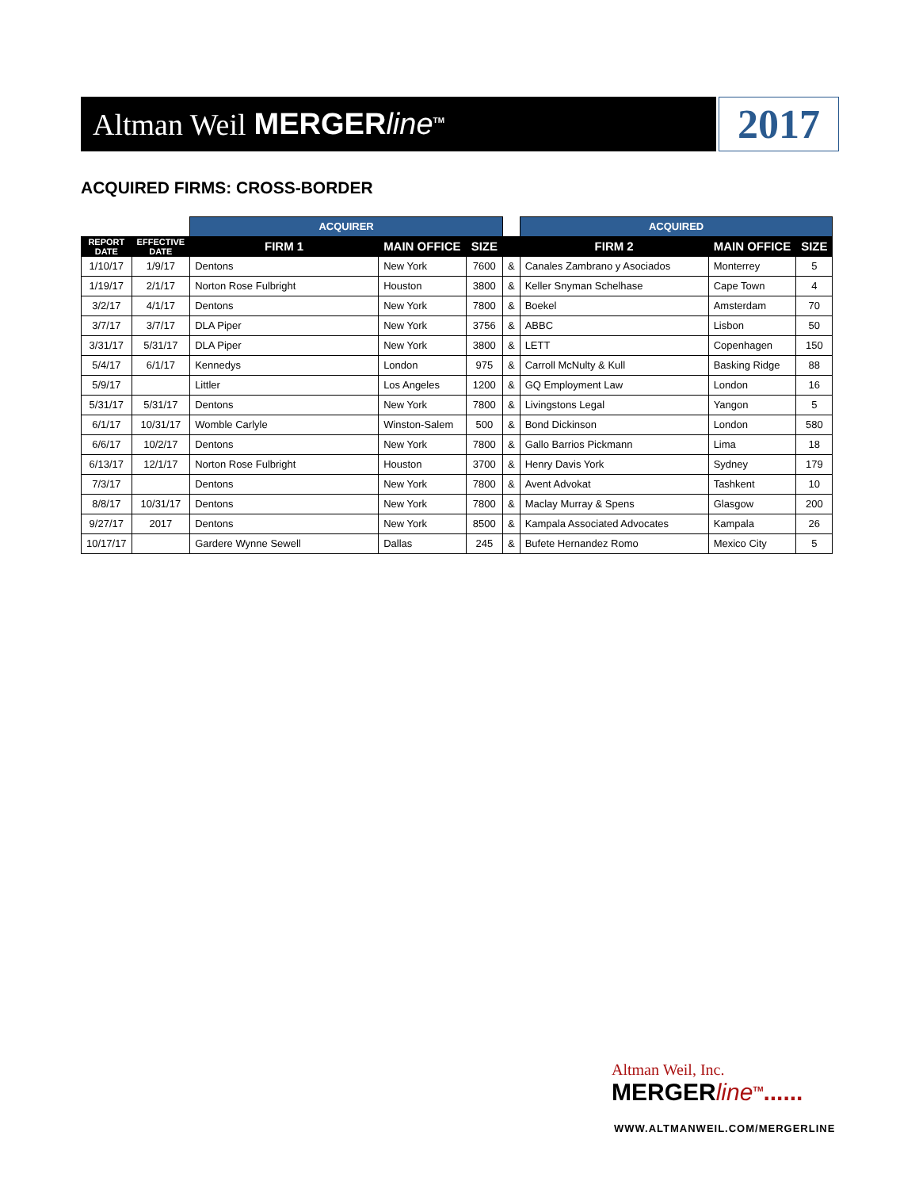Altman Weil MERGERline<sup>TM</sup>
2017
ACQUIRED FIRMS: CROSS-BORDER
| | | ACQUIRER | | | | ACQUIRED | | |
| --- | --- | --- | --- | --- | --- | --- | --- | --- |
| REPORT DATE | EFFECTIVE DATE | FIRM 1 | MAIN OFFICE | SIZE | | FIRM 2 | MAIN OFFICE | SIZE |
| 1/10/17 | 1/9/17 | Dentons | New York | 7600 | & | Canales Zambrano y Asociados | Monterrey | 5 |
| 1/19/17 | 2/1/17 | Norton Rose Fulbright | Houston | 3800 | & | Keller Snyman Schelhase | Cape Town | 4 |
| 3/2/17 | 4/1/17 | Dentons | New York | 7800 | & | Boekel | Amsterdam | 70 |
| 3/7/17 | 3/7/17 | DLA Piper | New York | 3756 | & | ABBC | Lisbon | 50 |
| 3/31/17 | 5/31/17 | DLA Piper | New York | 3800 | & | LETT | Copenhagen | 150 |
| 5/4/17 | 6/1/17 | Kennedys | London | 975 | & | Carroll McNulty & Kull | Basking Ridge | 88 |
| 5/9/17 | | Littler | Los Angeles | 1200 | & | GQ Employment Law | London | 16 |
| 5/31/17 | 5/31/17 | Dentons | New York | 7800 | & | Livingstons Legal | Yangon | 5 |
| 6/1/17 | 10/31/17 | Womble Carlyle | Winston-Salem | 500 | & | Bond Dickinson | London | 580 |
| 6/6/17 | 10/2/17 | Dentons | New York | 7800 | & | Gallo Barrios Pickmann | Lima | 18 |
| 6/13/17 | 12/1/17 | Norton Rose Fulbright | Houston | 3700 | & | Henry Davis York | Sydney | 179 |
| 7/3/17 | | Dentons | New York | 7800 | & | Avent Advokat | Tashkent | 10 |
| 8/8/17 | 10/31/17 | Dentons | New York | 7800 | & | Maclay Murray & Spens | Glasgow | 200 |
| 9/27/17 | 2017 | Dentons | New York | 8500 | & | Kampala Associated Advocates | Kampala | 26 |
| 10/17/17 | | Gardere Wynne Sewell | Dallas | 245 | & | Bufete Hernandez Romo | Mexico City | 5 |
Altman Weil, Inc.
MERGERline<sup>TM</sup>......
WWW.ALTMANWEIL.COM/MERGERLINE